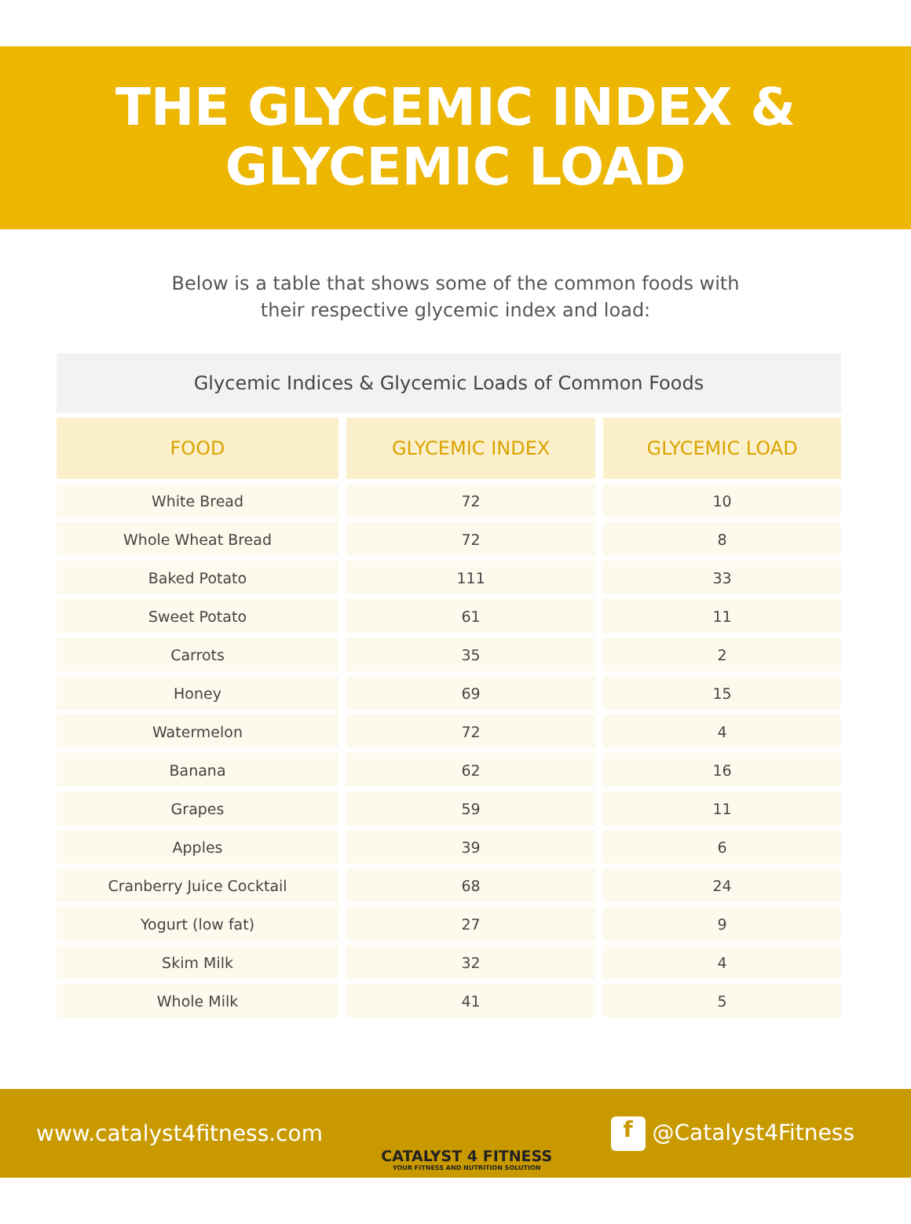THE GLYCEMIC INDEX &
GLYCEMIC LOAD
Below is a table that shows some of the common foods with
their respective glycemic index and load:
Glycemic Indices & Glycemic Loads of Common Foods
| FOOD | GLYCEMIC INDEX | GLYCEMIC LOAD |
| --- | --- | --- |
| White Bread | 72 | 10 |
| Whole Wheat Bread | 72 | 8 |
| Baked Potato | 111 | 33 |
| Sweet Potato | 61 | 11 |
| Carrots | 35 | 2 |
| Honey | 69 | 15 |
| Watermelon | 72 | 4 |
| Banana | 62 | 16 |
| Grapes | 59 | 11 |
| Apples | 39 | 6 |
| Cranberry Juice Cocktail | 68 | 24 |
| Yogurt (low fat) | 27 | 9 |
| Skim Milk | 32 | 4 |
| Whole Milk | 41 | 5 |
www.catalyst4fitness.com
CATALYST 4 FITNESS
YOUR FITNESS AND NUTRITION SOLUTION
f @Catalyst4Fitness